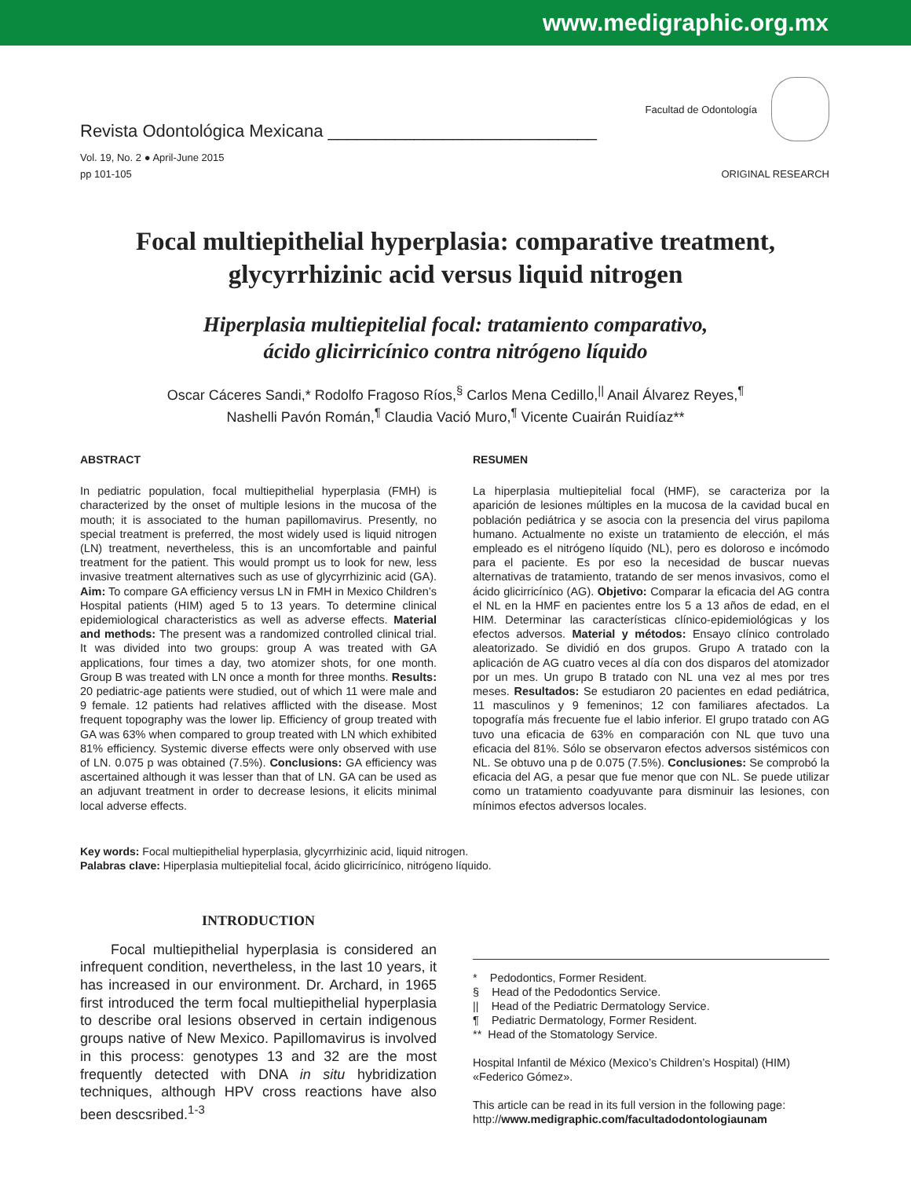www.medigraphic.org.mx
Revista Odontológica Mexicana ____________________________
Facultad de Odontología
Vol. 19, No. 2 ● April-June 2015
pp 101-105
ORIGINAL RESEARCH
Focal multiepithelial hyperplasia: comparative treatment,
glycyrrhizinic acid versus liquid nitrogen
Hiperplasia multiepitelial focal: tratamiento comparativo,
ácido glicirricínico contra nitrógeno líquido
Oscar Cáceres Sandi,* Rodolfo Fragoso Ríos,<sup>§</sup> Carlos Mena Cedillo,<sup>||</sup> Anail Álvarez Reyes,<sup>¶</sup>
Nashelli Pavón Román,<sup>¶</sup> Claudia Vació Muro,<sup>¶</sup> Vicente Cuairán Ruidíaz**
ABSTRACT
In pediatric population, focal multiepithelial hyperplasia (FMH) is characterized by the onset of multiple lesions in the mucosa of the mouth; it is associated to the human papillomavirus. Presently, no special treatment is preferred, the most widely used is liquid nitrogen (LN) treatment, nevertheless, this is an uncomfortable and painful treatment for the patient. This would prompt us to look for new, less invasive treatment alternatives such as use of glycyrrhizinic acid (GA). Aim: To compare GA efficiency versus LN in FMH in Mexico Children’s Hospital patients (HIM) aged 5 to 13 years. To determine clinical epidemiological characteristics as well as adverse effects. Material and methods: The present was a randomized controlled clinical trial. It was divided into two groups: group A was treated with GA applications, four times a day, two atomizer shots, for one month. Group B was treated with LN once a month for three months. Results: 20 pediatric-age patients were studied, out of which 11 were male and 9 female. 12 patients had relatives afflicted with the disease. Most frequent topography was the lower lip. Efficiency of group treated with GA was 63% when compared to group treated with LN which exhibited 81% efficiency. Systemic diverse effects were only observed with use of LN. 0.075 p was obtained (7.5%). Conclusions: GA efficiency was ascertained although it was lesser than that of LN. GA can be used as an adjuvant treatment in order to decrease lesions, it elicits minimal local adverse effects.
RESUMEN
La hiperplasia multiepitelial focal (HMF), se caracteriza por la aparición de lesiones múltiples en la mucosa de la cavidad bucal en población pediátrica y se asocia con la presencia del virus papiloma humano. Actualmente no existe un tratamiento de elección, el más empleado es el nitrógeno líquido (NL), pero es doloroso e incómodo para el paciente. Es por eso la necesidad de buscar nuevas alternativas de tratamiento, tratando de ser menos invasivos, como el ácido glicirricínico (AG). Objetivo: Comparar la eficacia del AG contra el NL en la HMF en pacientes entre los 5 a 13 años de edad, en el HIM. Determinar las características clínico-epidemiológicas y los efectos adversos. Material y métodos: Ensayo clínico controlado aleatorizado. Se dividió en dos grupos. Grupo A tratado con la aplicación de AG cuatro veces al día con dos disparos del atomizador por un mes. Un grupo B tratado con NL una vez al mes por tres meses. Resultados: Se estudiaron 20 pacientes en edad pediátrica, 11 masculinos y 9 femeninos; 12 con familiares afectados. La topografía más frecuente fue el labio inferior. El grupo tratado con AG tuvo una eficacia de 63% en comparación con NL que tuvo una eficacia del 81%. Sólo se observaron efectos adversos sistémicos con NL. Se obtuvo una p de 0.075 (7.5%). Conclusiones: Se comprobó la eficacia del AG, a pesar que fue menor que con NL. Se puede utilizar como un tratamiento coadyuvante para disminuir las lesiones, con mínimos efectos adversos locales.
Key words: Focal multiepithelial hyperplasia, glycyrrhizinic acid, liquid nitrogen.
Palabras clave: Hiperplasia multiepitelial focal, ácido glicirricínico, nitrógeno líquido.
INTRODUCTION
Focal multiepithelial hyperplasia is considered an infrequent condition, nevertheless, in the last 10 years, it has increased in our environment. Dr. Archard, in 1965 first introduced the term focal multiepithelial hyperplasia to describe oral lesions observed in certain indigenous groups native of New Mexico. Papillomavirus is involved in this process: genotypes 13 and 32 are the most frequently detected with DNA in situ hybridization techniques, although HPV cross reactions have also been descsribed.<sup>1-3</sup>
* Pedodontics, Former Resident.
§ Head of the Pedodontics Service.
|| Head of the Pediatric Dermatology Service.
¶ Pediatric Dermatology, Former Resident.
** Head of the Stomatology Service.
Hospital Infantil de México (Mexico’s Children’s Hospital) (HIM) «Federico Gómez».
This article can be read in its full version in the following page: http://www.medigraphic.com/facultadodontologiaunam